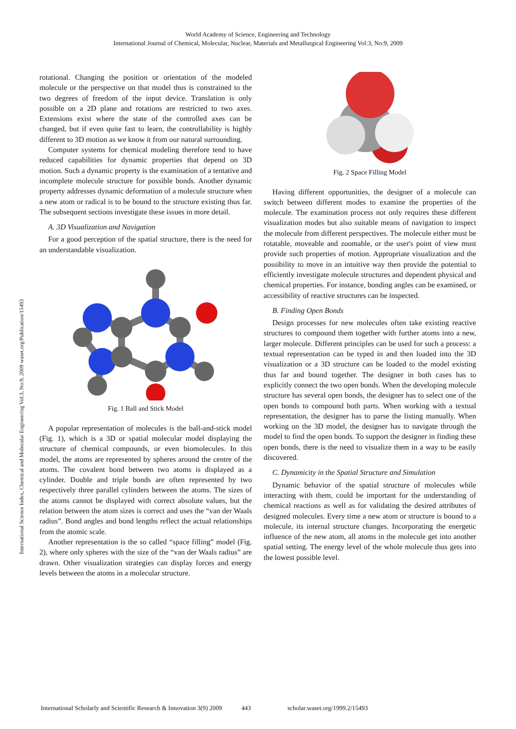World Academy of Science, Engineering and Technology
International Journal of Chemical, Molecular, Nuclear, Materials and Metallurgical Engineering Vol:3, No:9, 2009
International Science Index, Chemical and Molecular Engineering Vol:3, No:9, 2009 waset.org/Publication/15493
rotational. Changing the position or orientation of the modeled molecule or the perspective on that model thus is constrained to the two degrees of freedom of the input device. Translation is only possible on a 2D plane and rotations are restricted to two axes. Extensions exist where the state of the controlled axes can be changed, but if even quite fast to learn, the controllability is highly different to 3D motion as we know it from our natural surrounding.
Computer systems for chemical modeling therefore tend to have reduced capabilities for dynamic properties that depend on 3D motion. Such a dynamic property is the examination of a tentative and incomplete molecule structure for possible bonds. Another dynamic property addresses dynamic deformation of a molecule structure when a new atom or radical is to be bound to the structure existing thus far. The subsequent sections investigate these issues in more detail.
A. 3D Visualization and Navigation
For a good perception of the spatial structure, there is the need for an understandable visualization.
Fig. 1 Ball and Stick Model
A popular representation of molecules is the ball-and-stick model (Fig. 1), which is a 3D or spatial molecular model displaying the structure of chemical compounds, or even biomolecules. In this model, the atoms are represented by spheres around the centre of the atoms. The covalent bond between two atoms is displayed as a cylinder. Double and triple bonds are often represented by two respectively three parallel cylinders between the atoms. The sizes of the atoms cannot be displayed with correct absolute values, but the relation between the atom sizes is correct and uses the “van der Waals radius”. Bond angles and bond lengths reflect the actual relationships from the atomic scale.
Another representation is the so called “space filling” model (Fig. 2), where only spheres with the size of the “van der Waals radius” are drawn. Other visualization strategies can display forces and energy levels between the atoms in a molecular structure.
Fig. 2 Space Filling Model
Having different opportunities, the designer of a molecule can switch between different modes to examine the properties of the molecule. The examination process not only requires these different visualization modes but also suitable means of navigation to inspect the molecule from different perspectives. The molecule either must be rotatable, moveable and zoomable, or the user's point of view must provide such properties of motion. Appropriate visualization and the possibility to move in an intuitive way then provide the potential to efficiently investigate molecule structures and dependent physical and chemical properties. For instance, bonding angles can be examined, or accessibility of reactive structures can be inspected.
B. Finding Open Bonds
Design processes for new molecules often take existing reactive structures to compound them together with further atoms into a new, larger molecule. Different principles can be used for such a process: a textual representation can be typed in and then loaded into the 3D visualization or a 3D structure can be loaded to the model existing thus far and bound together. The designer in both cases has to explicitly connect the two open bonds. When the developing molecule structure has several open bonds, the designer has to select one of the open bonds to compound both parts. When working with a textual representation, the designer has to parse the listing manually. When working on the 3D model, the designer has to navigate through the model to find the open bonds. To support the designer in finding these open bonds, there is the need to visualize them in a way to be easily discovered.
C. Dynamicity in the Spatial Structure and Simulation
Dynamic behavior of the spatial structure of molecules while interacting with them, could be important for the understanding of chemical reactions as well as for validating the desired attributes of designed molecules. Every time a new atom or structure is bound to a molecule, its internal structure changes. Incorporating the energetic influence of the new atom, all atoms in the molecule get into another spatial setting. The energy level of the whole molecule thus gets into the lowest possible level.
International Scholarly and Scientific Research & Innovation 3(9) 2009 443 scholar.waset.org/1999.2/15493